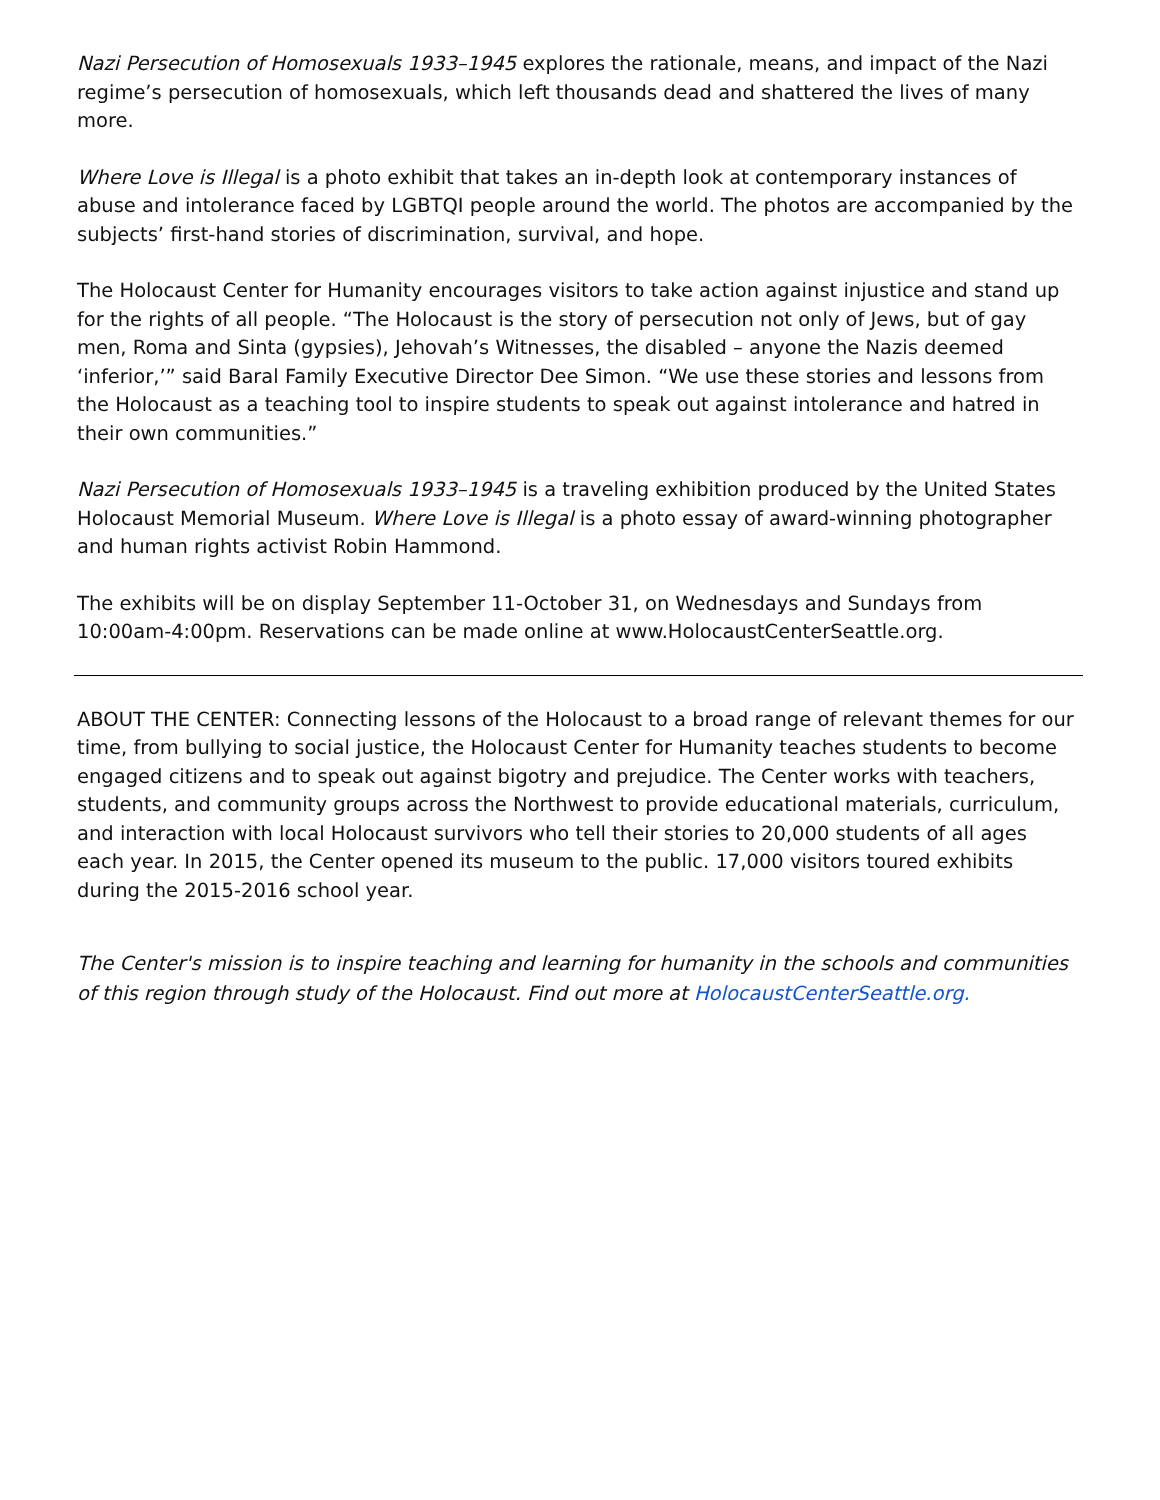Nazi Persecution of Homosexuals 1933–1945 explores the rationale, means, and impact of the Nazi regime’s persecution of homosexuals, which left thousands dead and shattered the lives of many more.
Where Love is Illegal is a photo exhibit that takes an in-depth look at contemporary instances of abuse and intolerance faced by LGBTQI people around the world. The photos are accompanied by the subjects’ first-hand stories of discrimination, survival, and hope.
The Holocaust Center for Humanity encourages visitors to take action against injustice and stand up for the rights of all people. “The Holocaust is the story of persecution not only of Jews, but of gay men, Roma and Sinta (gypsies), Jehovah’s Witnesses, the disabled – anyone the Nazis deemed ‘inferior,’” said Baral Family Executive Director Dee Simon. “We use these stories and lessons from the Holocaust as a teaching tool to inspire students to speak out against intolerance and hatred in their own communities.”
Nazi Persecution of Homosexuals 1933–1945 is a traveling exhibition produced by the United States Holocaust Memorial Museum. Where Love is Illegal is a photo essay of award-winning photographer and human rights activist Robin Hammond.
The exhibits will be on display September 11-October 31, on Wednesdays and Sundays from 10:00am-4:00pm. Reservations can be made online at www.HolocaustCenterSeattle.org.
ABOUT THE CENTER: Connecting lessons of the Holocaust to a broad range of relevant themes for our time, from bullying to social justice, the Holocaust Center for Humanity teaches students to become engaged citizens and to speak out against bigotry and prejudice. The Center works with teachers, students, and community groups across the Northwest to provide educational materials, curriculum, and interaction with local Holocaust survivors who tell their stories to 20,000 students of all ages each year. In 2015, the Center opened its museum to the public. 17,000 visitors toured exhibits during the 2015-2016 school year.
The Center's mission is to inspire teaching and learning for humanity in the schools and communities of this region through study of the Holocaust. Find out more at HolocaustCenterSeattle.org.